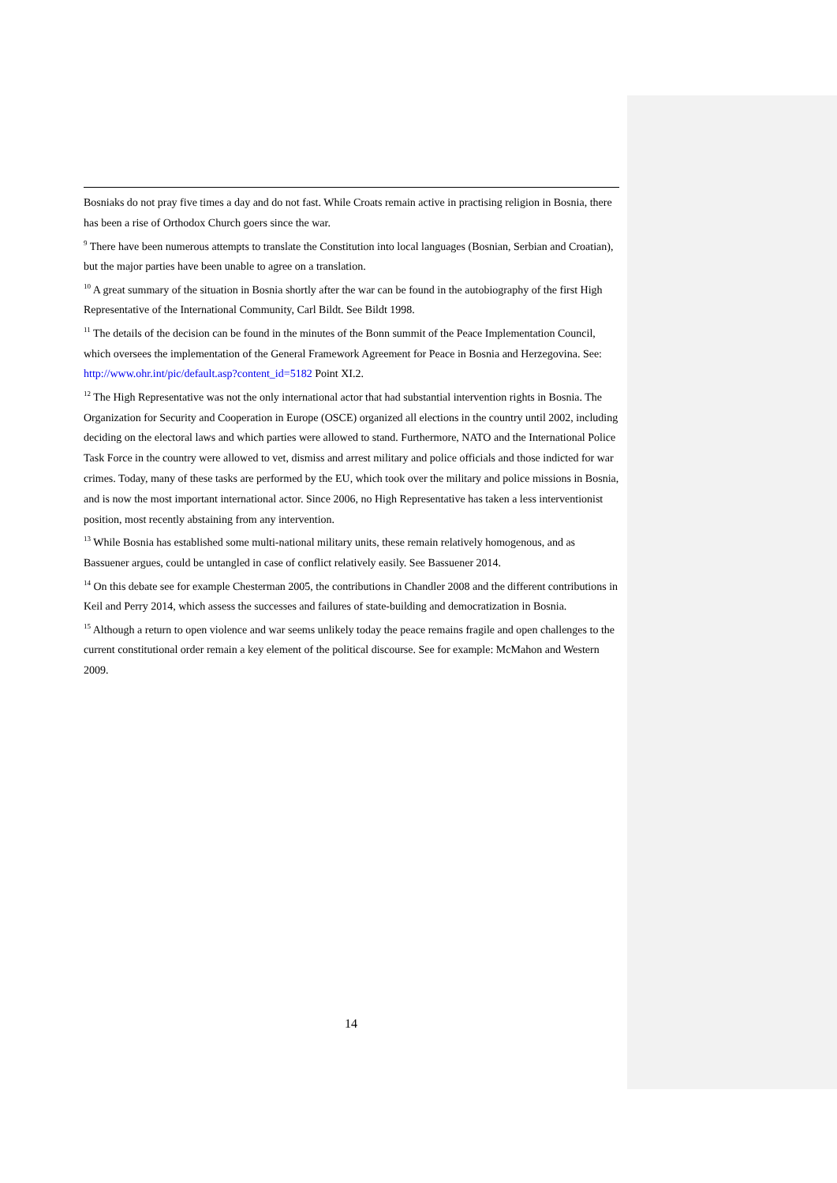Bosniaks do not pray five times a day and do not fast. While Croats remain active in practising religion in Bosnia, there has been a rise of Orthodox Church goers since the war.
<sup>9</sup> There have been numerous attempts to translate the Constitution into local languages (Bosnian, Serbian and Croatian), but the major parties have been unable to agree on a translation.
<sup>10</sup> A great summary of the situation in Bosnia shortly after the war can be found in the autobiography of the first High Representative of the International Community, Carl Bildt. See Bildt 1998.
<sup>11</sup> The details of the decision can be found in the minutes of the Bonn summit of the Peace Implementation Council, which oversees the implementation of the General Framework Agreement for Peace in Bosnia and Herzegovina. See: http://www.ohr.int/pic/default.asp?content_id=5182 Point XI.2.
<sup>12</sup> The High Representative was not the only international actor that had substantial intervention rights in Bosnia. The Organization for Security and Cooperation in Europe (OSCE) organized all elections in the country until 2002, including deciding on the electoral laws and which parties were allowed to stand. Furthermore, NATO and the International Police Task Force in the country were allowed to vet, dismiss and arrest military and police officials and those indicted for war crimes. Today, many of these tasks are performed by the EU, which took over the military and police missions in Bosnia, and is now the most important international actor. Since 2006, no High Representative has taken a less interventionist position, most recently abstaining from any intervention.
<sup>13</sup> While Bosnia has established some multi-national military units, these remain relatively homogenous, and as Bassuener argues, could be untangled in case of conflict relatively easily. See Bassuener 2014.
<sup>14</sup> On this debate see for example Chesterman 2005, the contributions in Chandler 2008 and the different contributions in Keil and Perry 2014, which assess the successes and failures of state-building and democratization in Bosnia.
<sup>15</sup> Although a return to open violence and war seems unlikely today the peace remains fragile and open challenges to the current constitutional order remain a key element of the political discourse. See for example: McMahon and Western 2009.
14